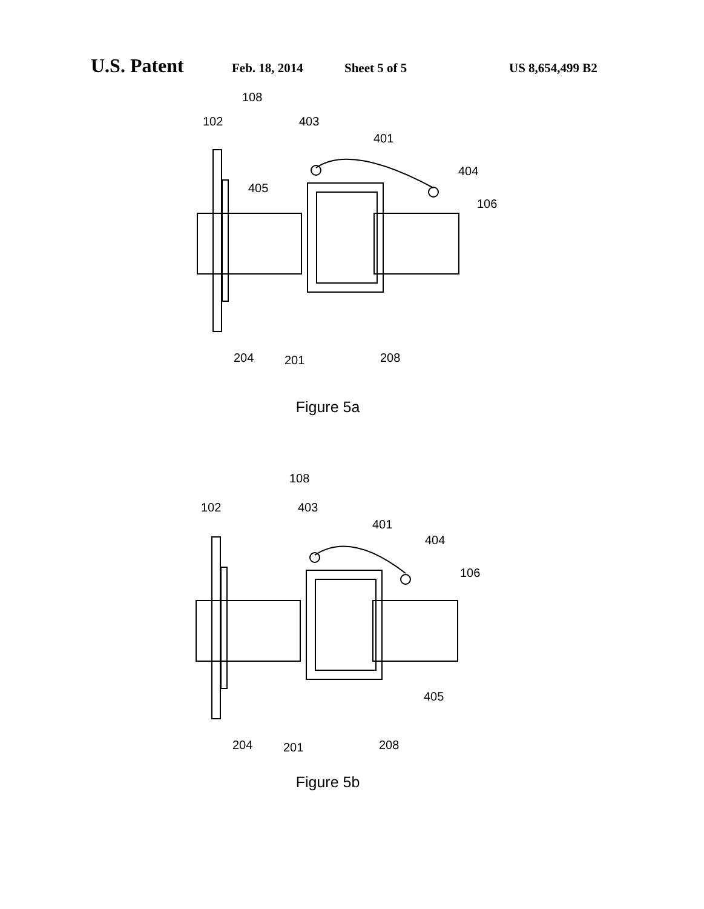U.S. Patent Feb. 18, 2014 Sheet 5 of 5 US 8,654,499 B2
108
102
403
401
405
404
106
204
201
208
Figure 5a
108
102
403
401
404
106
405
204
201
208
Figure 5b